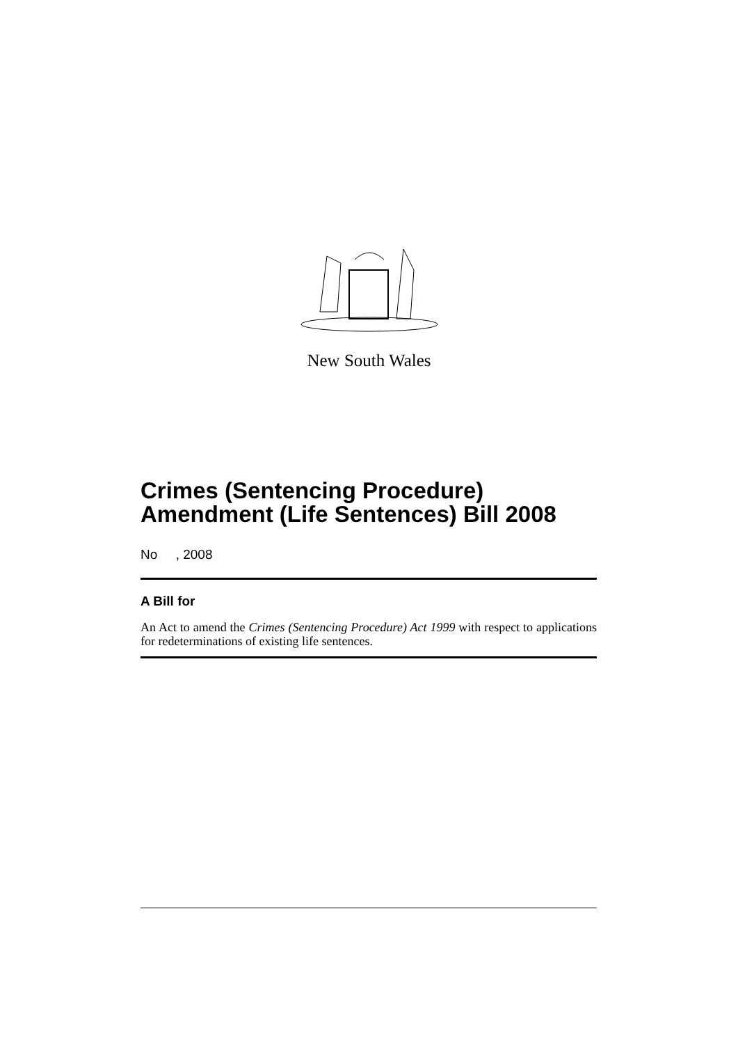New South Wales
Crimes (Sentencing Procedure) Amendment (Life Sentences) Bill 2008
No , 2008
A Bill for
An Act to amend the Crimes (Sentencing Procedure) Act 1999 with respect to applications for redeterminations of existing life sentences.